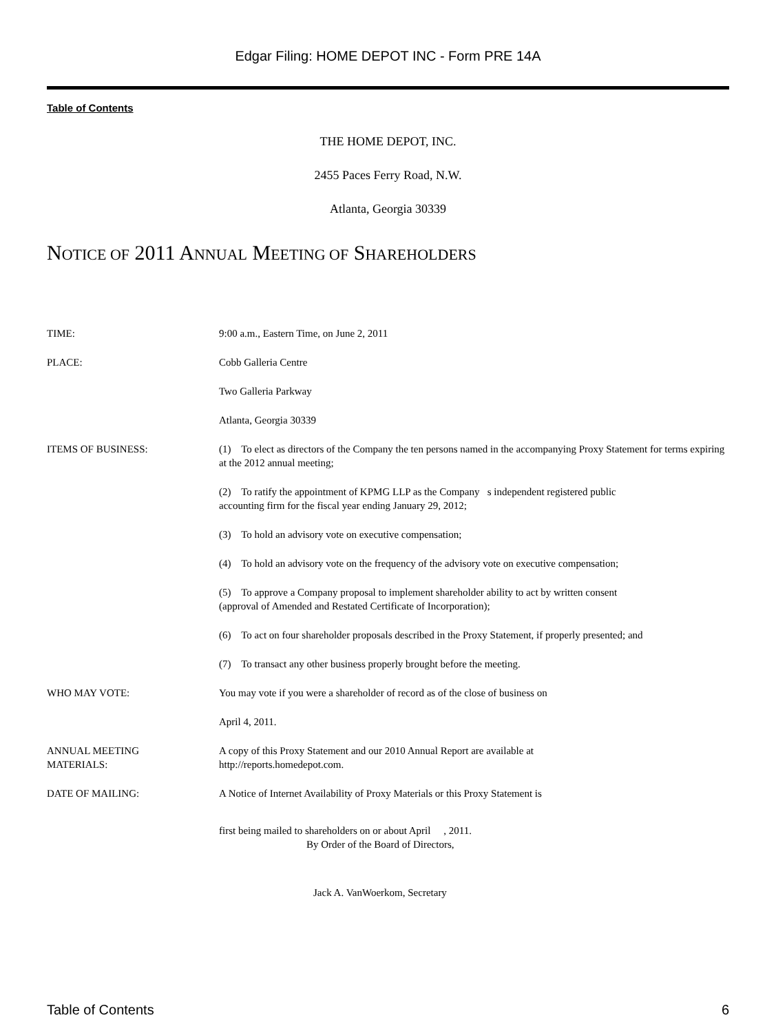Edgar Filing: HOME DEPOT INC - Form PRE 14A
Table of Contents
THE HOME DEPOT, INC.
2455 Paces Ferry Road, N.W.
Atlanta, Georgia 30339
NOTICE OF 2011 ANNUAL MEETING OF SHAREHOLDERS
| TIME: | 9:00 a.m., Eastern Time, on June 2, 2011 |
| PLACE: | Cobb Galleria Centre |
| | Two Galleria Parkway |
| | Atlanta, Georgia 30339 |
| ITEMS OF BUSINESS: | (1) To elect as directors of the Company the ten persons named in the accompanying Proxy Statement for terms expiring at the 2012 annual meeting; |
| | (2) To ratify the appointment of KPMG LLP as the Company s independent registered public accounting firm for the fiscal year ending January 29, 2012; |
| | (3) To hold an advisory vote on executive compensation; |
| | (4) To hold an advisory vote on the frequency of the advisory vote on executive compensation; |
| | (5) To approve a Company proposal to implement shareholder ability to act by written consent (approval of Amended and Restated Certificate of Incorporation); |
| | (6) To act on four shareholder proposals described in the Proxy Statement, if properly presented; and |
| | (7) To transact any other business properly brought before the meeting. |
| WHO MAY VOTE: | You may vote if you were a shareholder of record as of the close of business on |
| | April 4, 2011. |
| ANNUAL MEETING MATERIALS: | A copy of this Proxy Statement and our 2010 Annual Report are available at http://reports.homedepot.com. |
| DATE OF MAILING: | A Notice of Internet Availability of Proxy Materials or this Proxy Statement is |
| | first being mailed to shareholders on or about April , 2011. By Order of the Board of Directors, |
| | Jack A. VanWoerkom, Secretary |
Table of Contents 6